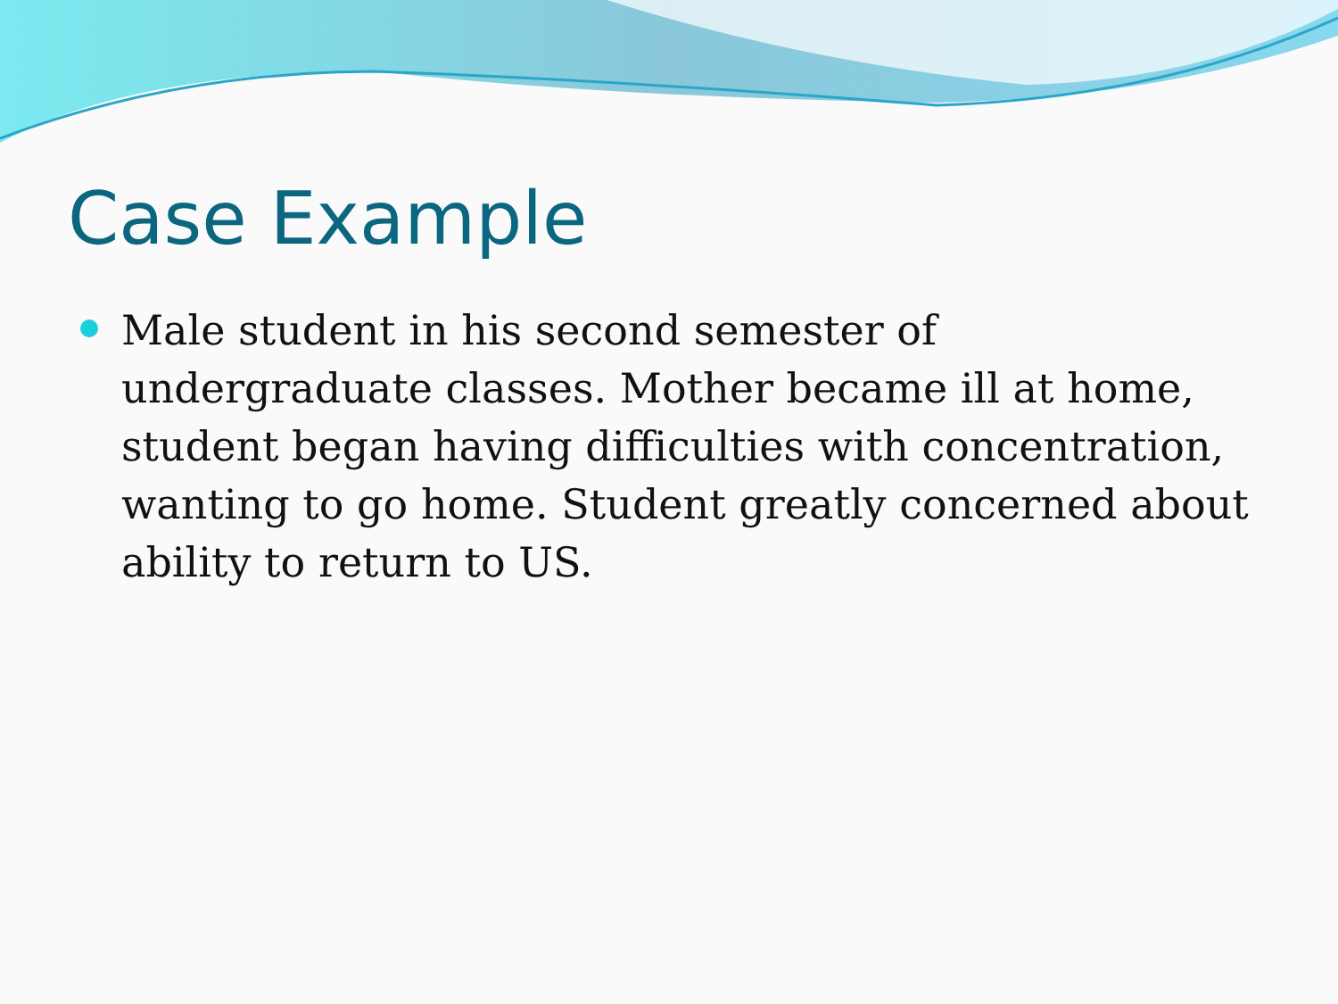Case Example
Male student in his second semester of undergraduate classes. Mother became ill at home, student began having difficulties with concentration, wanting to go home. Student greatly concerned about ability to return to US.